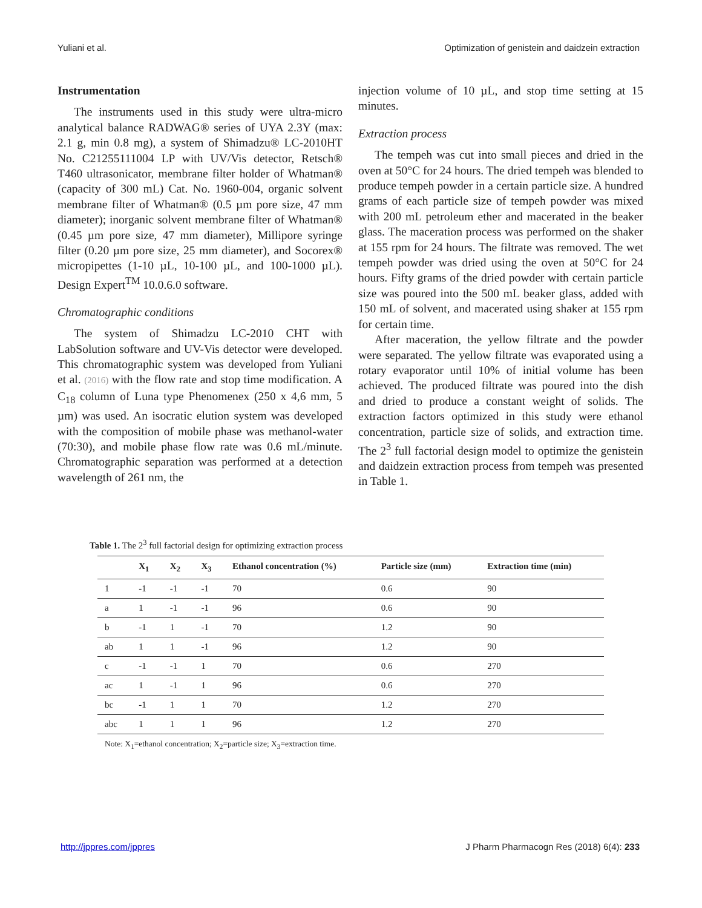Yuliani et al. Optimization of genistein and daidzein extraction
Instrumentation
The instruments used in this study were ultra-micro analytical balance RADWAG® series of UYA 2.3Y (max: 2.1 g, min 0.8 mg), a system of Shimadzu® LC-2010HT No. C21255111004 LP with UV/Vis detector, Retsch® T460 ultrasonicator, membrane filter holder of Whatman® (capacity of 300 mL) Cat. No. 1960-004, organic solvent membrane filter of Whatman® (0.5 µm pore size, 47 mm diameter); inorganic solvent membrane filter of Whatman® (0.45 µm pore size, 47 mm diameter), Millipore syringe filter (0.20 µm pore size, 25 mm diameter), and Socorex® micropipettes (1-10 µL, 10-100 µL, and 100-1000 µL). Design Expert<sup>TM</sup> 10.0.6.0 software.
Chromatographic conditions
The system of Shimadzu LC-2010 CHT with LabSolution software and UV-Vis detector were developed. This chromatographic system was developed from Yuliani et al. (2016) with the flow rate and stop time modification. A C<sub>18</sub> column of Luna type Phenomenex (250 x 4,6 mm, 5 µm) was used. An isocratic elution system was developed with the composition of mobile phase was methanol-water (70:30), and mobile phase flow rate was 0.6 mL/minute. Chromatographic separation was performed at a detection wavelength of 261 nm, the
injection volume of 10 µL, and stop time setting at 15 minutes.
Extraction process
The tempeh was cut into small pieces and dried in the oven at 50°C for 24 hours. The dried tempeh was blended to produce tempeh powder in a certain particle size. A hundred grams of each particle size of tempeh powder was mixed with 200 mL petroleum ether and macerated in the beaker glass. The maceration process was performed on the shaker at 155 rpm for 24 hours. The filtrate was removed. The wet tempeh powder was dried using the oven at 50°C for 24 hours. Fifty grams of the dried powder with certain particle size was poured into the 500 mL beaker glass, added with 150 mL of solvent, and macerated using shaker at 155 rpm for certain time.
After maceration, the yellow filtrate and the powder were separated. The yellow filtrate was evaporated using a rotary evaporator until 10% of initial volume has been achieved. The produced filtrate was poured into the dish and dried to produce a constant weight of solids. The extraction factors optimized in this study were ethanol concentration, particle size of solids, and extraction time. The 2<sup>3</sup> full factorial design model to optimize the genistein and daidzein extraction process from tempeh was presented in Table 1.
Table 1. The 2<sup>3</sup> full factorial design for optimizing extraction process
| | X<sub>1</sub> | X<sub>2</sub> | X<sub>3</sub> | Ethanol concentration (%) | Particle size (mm) | Extraction time (min) |
| --- | --- | --- | --- | --- | --- | --- |
| 1 | -1 | -1 | -1 | 70 | 0.6 | 90 |
| a | 1 | -1 | -1 | 96 | 0.6 | 90 |
| b | -1 | 1 | -1 | 70 | 1.2 | 90 |
| ab | 1 | 1 | -1 | 96 | 1.2 | 90 |
| c | -1 | -1 | 1 | 70 | 0.6 | 270 |
| ac | 1 | -1 | 1 | 96 | 0.6 | 270 |
| bc | -1 | 1 | 1 | 70 | 1.2 | 270 |
| abc | 1 | 1 | 1 | 96 | 1.2 | 270 |
Note: X<sub>1</sub>=ethanol concentration; X<sub>2</sub>=particle size; X<sub>3</sub>=extraction time.
http://jppres.com/jppres J Pharm Pharmacogn Res (2018) 6(4): 233